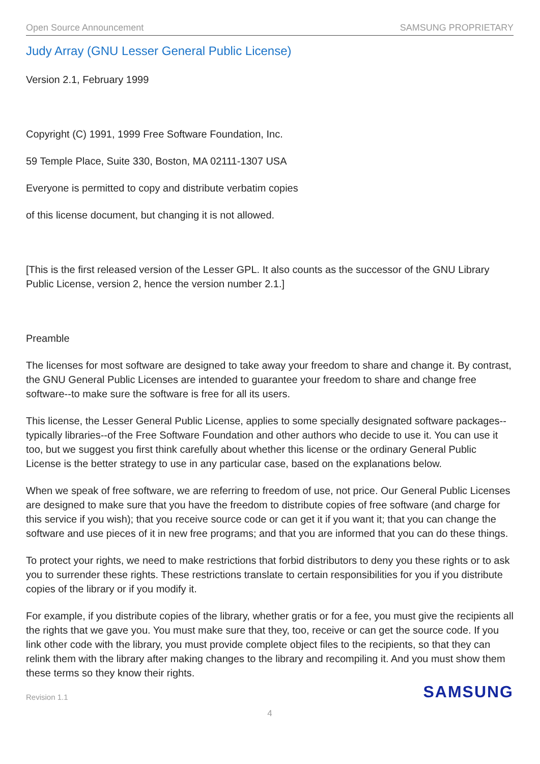Open Source Announcement SAMSUNG PROPRIETARY
Judy Array (GNU Lesser General Public License)
Version 2.1, February 1999
Copyright (C) 1991, 1999 Free Software Foundation, Inc.
59 Temple Place, Suite 330, Boston, MA 02111-1307 USA
Everyone is permitted to copy and distribute verbatim copies
of this license document, but changing it is not allowed.
[This is the first released version of the Lesser GPL. It also counts as the successor of the GNU Library Public License, version 2, hence the version number 2.1.]
Preamble
The licenses for most software are designed to take away your freedom to share and change it. By contrast, the GNU General Public Licenses are intended to guarantee your freedom to share and change free software--to make sure the software is free for all its users.
This license, the Lesser General Public License, applies to some specially designated software packages--typically libraries--of the Free Software Foundation and other authors who decide to use it. You can use it too, but we suggest you first think carefully about whether this license or the ordinary General Public License is the better strategy to use in any particular case, based on the explanations below.
When we speak of free software, we are referring to freedom of use, not price. Our General Public Licenses are designed to make sure that you have the freedom to distribute copies of free software (and charge for this service if you wish); that you receive source code or can get it if you want it; that you can change the software and use pieces of it in new free programs; and that you are informed that you can do these things.
To protect your rights, we need to make restrictions that forbid distributors to deny you these rights or to ask you to surrender these rights. These restrictions translate to certain responsibilities for you if you distribute copies of the library or if you modify it.
For example, if you distribute copies of the library, whether gratis or for a fee, you must give the recipients all the rights that we gave you. You must make sure that they, too, receive or can get the source code. If you link other code with the library, you must provide complete object files to the recipients, so that they can relink them with the library after making changes to the library and recompiling it. And you must show them these terms so they know their rights.
Revision 1.1 SAMSUNG
4